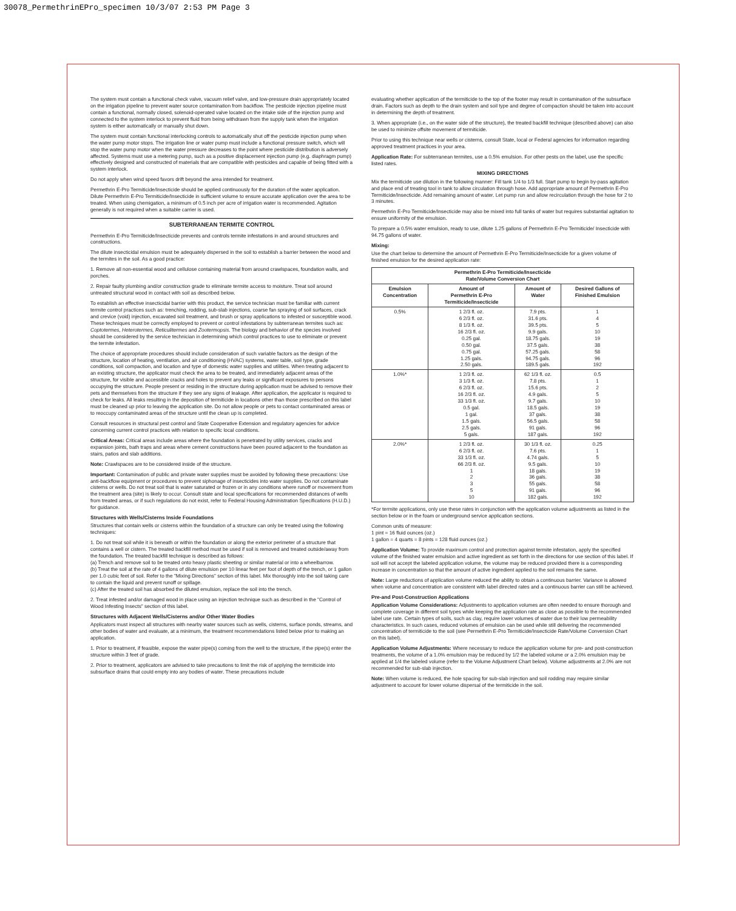30078_PermethrinEPro_specimen 10/3/07 2:53 PM Page 3
The system must contain a functional check valve, vacuum relief valve, and low-pressure drain appropriately located on the irrigation pipeline to prevent water source contamination from backflow. The pesticide injection pipeline must contain a functional, normally closed, solenoid-operated valve located on the intake side of the injection pump and connected to the system interlock to prevent fluid from being withdrawn from the supply tank when the irrigation system is either automatically or manually shut down.
The system must contain functional interlocking controls to automatically shut off the pesticide injection pump when the water pump motor stops. The irrigation line or water pump must include a functional pressure switch, which will stop the water pump motor when the water pressure decreases to the point where pesticide distribution is adversely affected. Systems must use a metering pump, such as a positive displacement injection pump (e.g. diaphragm pump) effectively designed and constructed of materials that are compatible with pesticides and capable of being fitted with a system interlock.
Do not apply when wind speed favors drift beyond the area intended for treatment.
Permethrin E-Pro Termiticide/Insecticide should be applied continuously for the duration of the water application. Dilute Permethrin E-Pro Termiticide/Insecticide in sufficient volume to ensure accurate application over the area to be treated. When using chemigation, a minimum of 0.5 inch per acre of irrigation water is recommended. Agitation generally is not required when a suitable carrier is used.
SUBTERRANEAN TERMITE CONTROL
Permethrin E-Pro Termiticide/Insecticide prevents and controls termite infestations in and around structures and constructions.
The dilute insecticidal emulsion must be adequately dispersed in the soil to establish a barrier between the wood and the termites in the soil. As a good practice:
1. Remove all non-essential wood and cellulose containing material from around crawlspaces, foundation walls, and porches.
2. Repair faulty plumbing and/or construction grade to eliminate termite access to moisture. Treat soil around untreated structural wood in contact with soil as described below.
To establish an effective insecticidal barrier with this product, the service technician must be familiar with current termite control practices such as: trenching, rodding, sub-slab injections, coarse fan spraying of soil surfaces, crack and crevice (void) injection, excavated soil treatment, and brush or spray applications to infested or susceptible wood. These techniques must be correctly employed to prevent or control infestations by subterranean termites such as: Coptotermes, Heterotermes, Reticulitermes and Zootermopsis. The biology and behavior of the species involved should be considered by the service technician in determining which control practices to use to eliminate or prevent the termite infestation.
The choice of appropriate procedures should include consideration of such variable factors as the design of the structure, location of heating, ventilation, and air conditioning (HVAC) systems, water table, soil type, grade conditions, soil compaction, and location and type of domestic water supplies and utilities. When treating adjacent to an existing structure, the applicator must check the area to be treated, and immediately adjacent areas of the structure, for visible and accessible cracks and holes to prevent any leaks or significant exposures to persons occupying the structure. People present or residing in the structure during application must be advised to remove their pets and themselves from the structure if they see any signs of leakage. After application, the applicator is required to check for leaks. All leaks resulting in the deposition of termiticide in locations other than those prescribed on this label must be cleaned up prior to leaving the application site. Do not allow people or pets to contact contaminated areas or to reoccupy contaminated areas of the structure until the clean up is completed.
Consult resources in structural pest control and State Cooperative Extension and regulatory agencies for advice concerning current control practices with relation to specific local conditions.
Critical Areas: Critical areas include areas where the foundation is penetrated by utility services, cracks and expansion joints, bath traps and areas where cement constructions have been poured adjacent to the foundation as stairs, patios and slab additions.
Note: Crawlspaces are to be considered inside of the structure.
Important: Contamination of public and private water supplies must be avoided by following these precautions: Use anti-backflow equipment or procedures to prevent siphonage of insecticides into water supplies. Do not contaminate cisterns or wells. Do not treat soil that is water saturated or frozen or in any conditions where runoff or movement from the treatment area (site) is likely to occur. Consult state and local specifications for recommended distances of wells from treated areas, or if such regulations do not exist, refer to Federal Housing Administration Specifications (H.U.D.) for guidance.
Structures with Wells/Cisterns Inside Foundations
Structures that contain wells or cisterns within the foundation of a structure can only be treated using the following techniques:
1. Do not treat soil while it is beneath or within the foundation or along the exterior perimeter of a structure that contains a well or cistern. The treated backfill method must be used if soil is removed and treated outside/away from the foundation. The treated backfill technique is described as follows:
(a) Trench and remove soil to be treated onto heavy plastic sheeting or similar material or into a wheelbarrow.
(b) Treat the soil at the rate of 4 gallons of dilute emulsion per 10 linear feet per foot of depth of the trench, or 1 gallon per 1.0 cubic feet of soil. Refer to the "Mixing Directions" section of this label. Mix thoroughly into the soil taking care to contain the liquid and prevent runoff or spillage.
(c) After the treated soil has absorbed the diluted emulsion, replace the soil into the trench.
2. Treat infested and/or damaged wood in place using an injection technique such as described in the "Control of Wood Infesting Insects" section of this label.
Structures with Adjacent Wells/Cisterns and/or Other Water Bodies
Applicators must inspect all structures with nearby water sources such as wells, cisterns, surface ponds, streams, and other bodies of water and evaluate, at a minimum, the treatment recommendations listed below prior to making an application.
1. Prior to treatment, if feasible, expose the water pipe(s) coming from the well to the structure, if the pipe(s) enter the structure within 3 feet of grade.
2. Prior to treatment, applicators are advised to take precautions to limit the risk of applying the termiticide into subsurface drains that could empty into any bodies of water. These precautions include
evaluating whether application of the termiticide to the top of the footer may result in contamination of the subsurface drain. Factors such as depth to the drain system and soil type and degree of compaction should be taken into account in determining the depth of treatment.
3. When appropriate (i.e., on the water side of the structure), the treated backfill technique (described above) can also be used to minimize offsite movement of termiticide.
Prior to using this technique near wells or cisterns, consult State, local or Federal agencies for information regarding approved treatment practices in your area.
Application Rate: For subterranean termites, use a 0.5% emulsion. For other pests on the label, use the specific listed rates.
MIXING DIRECTIONS
Mix the termiticide use dilution in the following manner: Fill tank 1/4 to 1/3 full. Start pump to begin by-pass agitation and place end of treating tool in tank to allow circulation through hose. Add appropriate amount of Permethrin E-Pro Termiticide/Insecticide. Add remaining amount of water. Let pump run and allow recirculation through the hose for 2 to 3 minutes.
Permethrin E-Pro Termiticide/Insecticide may also be mixed into full tanks of water but requires substantial agitation to ensure uniformity of the emulsion.
To prepare a 0.5% water emulsion, ready to use, dilute 1.25 gallons of Permethrin E-Pro Termiticide/ Insecticide with 94.75 gallons of water.
Mixing:
Use the chart below to determine the amount of Permethrin E-Pro Termiticide/Insecticide for a given volume of finished emulsion for the desired application rate:
| Permethrin E-Pro Termiticide/Insecticide Rate/Volume Conversion Chart | | | |
| --- | --- | --- | --- |
| Emulsion Concentration | Amount of Permethrin E-Pro Termiticide/Insecticide | Amount of Water | Desired Gallons of Finished Emulsion |
| 0.5% | 1 2/3 fl. oz. 6 2/3 fl. oz. 8 1/3 fl. oz. 16 2/3 fl. oz. 0.25 gal. 0.50 gal. 0.75 gal. 1.25 gals. 2.50 gals. | 7.9 pts. 31.6 pts. 39.5 pts. 9.9 gals. 18.75 gals. 37.5 gals. 57.25 gals. 94.75 gals. 189.5 gals. | 1 4 5 10 19 38 58 96 192 |
| 1.0%* | 1 2/3 fl. oz. 3 1/3 fl. oz. 6 2/3 fl. oz. 16 2/3 fl. oz. 33 1/3 fl. oz. 0.5 gal. 1 gal. 1.5 gals. 2.5 gals. 5 gals. | 62 1/3 fl. oz. 7.8 pts. 15.6 pts. 4.9 gals. 9.7 gals. 18.5 gals. 37 gals. 56.5 gals. 91 gals. 187 gals. | 0.5 1 2 5 10 19 38 58 96 192 |
| 2.0%* | 1 2/3 fl. oz. 6 2/3 fl. oz. 33 1/3 fl. oz. 66 2/3 fl. oz. 1 2 3 5 10 | 30 1/3 fl. oz. 7.6 pts. 4.74 gals. 9.5 gals. 18 gals. 36 gals. 55 gals. 91 gals. 182 gals. | 0.25 1 5 10 19 38 58 96 192 |
*For termite applications, only use these rates in conjunction with the application volume adjustments as listed in the section below or in the foam or underground service application sections.
Common units of measure:
1 pint = 16 fluid ounces (oz.)
1 gallon = 4 quarts = 8 pints = 128 fluid ounces (oz.)
Application Volume: To provide maximum control and protection against termite infestation, apply the specified volume of the finished water emulsion and active ingredient as set forth in the directions for use section of this label. If soil will not accept the labeled application volume, the volume may be reduced provided there is a corresponding increase in concentration so that the amount of active ingredient applied to the soil remains the same.
Note: Large reductions of application volume reduced the ability to obtain a continuous barrier. Variance is allowed when volume and concentration are consistent with label directed rates and a continuous barrier can still be achieved.
Pre-and Post-Construction Applications
Application Volume Considerations: Adjustments to application volumes are often needed to ensure thorough and complete coverage in different soil types while keeping the application rate as close as possible to the recommended label use rate. Certain types of soils, such as clay, require lower volumes of water due to their low permeability characteristics. In such cases, reduced volumes of emulsion can be used while still delivering the recommended concentration of termiticide to the soil (see Permethrin E-Pro Termiticide/Insecticide Rate/Volume Conversion Chart on this label).
Application Volume Adjustments: Where necessary to reduce the application volume for pre- and post-construction treatments, the volume of a 1.0% emulsion may be reduced by 1/2 the labeled volume or a 2.0% emulsion may be applied at 1/4 the labeled volume (refer to the Volume Adjustment Chart below). Volume adjustments at 2.0% are not recommended for sub-slab injection.
Note: When volume is reduced, the hole spacing for sub-slab injection and soil rodding may require similar adjustment to account for lower volume dispersal of the termiticide in the soil.